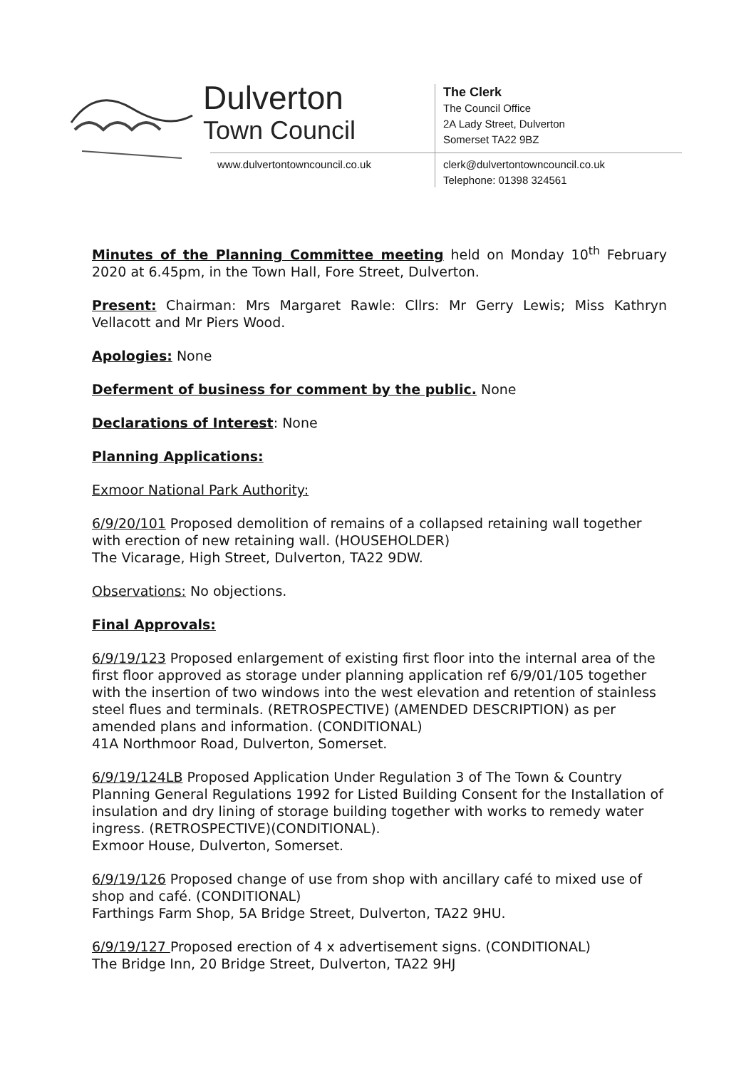Dulverton
Town Council
www.dulvertontowncouncil.co.uk
The Clerk
The Council Office
2A Lady Street, Dulverton
Somerset TA22 9BZ
clerk@dulvertontowncouncil.co.uk
Telephone: 01398 324561
Minutes of the Planning Committee meeting held on Monday 10<sup>th</sup> February 2020 at 6.45pm, in the Town Hall, Fore Street, Dulverton.
Present: Chairman: Mrs Margaret Rawle: Cllrs: Mr Gerry Lewis; Miss Kathryn Vellacott and Mr Piers Wood.
Apologies: None
Deferment of business for comment by the public. None
Declarations of Interest: None
Planning Applications:
Exmoor National Park Authority:
6/9/20/101 Proposed demolition of remains of a collapsed retaining wall together with erection of new retaining wall. (HOUSEHOLDER)
The Vicarage, High Street, Dulverton, TA22 9DW.
Observations: No objections.
Final Approvals:
6/9/19/123 Proposed enlargement of existing first floor into the internal area of the first floor approved as storage under planning application ref 6/9/01/105 together with the insertion of two windows into the west elevation and retention of stainless steel flues and terminals. (RETROSPECTIVE) (AMENDED DESCRIPTION) as per amended plans and information. (CONDITIONAL)
41A Northmoor Road, Dulverton, Somerset.
6/9/19/124LB Proposed Application Under Regulation 3 of The Town & Country Planning General Regulations 1992 for Listed Building Consent for the Installation of insulation and dry lining of storage building together with works to remedy water ingress. (RETROSPECTIVE)(CONDITIONAL).
Exmoor House, Dulverton, Somerset.
6/9/19/126 Proposed change of use from shop with ancillary café to mixed use of shop and café. (CONDITIONAL)
Farthings Farm Shop, 5A Bridge Street, Dulverton, TA22 9HU.
6/9/19/127 Proposed erection of 4 x advertisement signs. (CONDITIONAL)
The Bridge Inn, 20 Bridge Street, Dulverton, TA22 9HJ